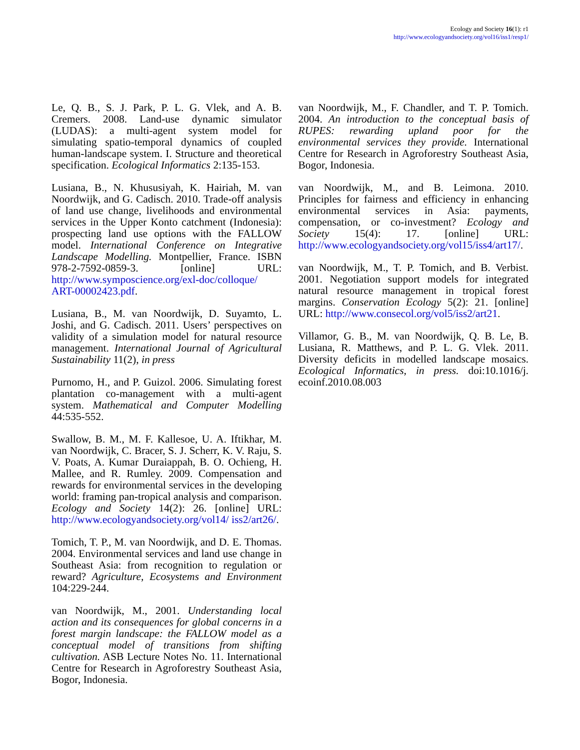Ecology and Society 16(1): r1
http://www.ecologyandsociety.org/vol16/iss1/resp1/
Le, Q. B., S. J. Park, P. L. G. Vlek, and A. B. Cremers. 2008. Land-use dynamic simulator (LUDAS): a multi-agent system model for simulating spatio-temporal dynamics of coupled human-landscape system. I. Structure and theoretical specification. Ecological Informatics 2:135-153.
Lusiana, B., N. Khususiyah, K. Hairiah, M. van Noordwijk, and G. Cadisch. 2010. Trade-off analysis of land use change, livelihoods and environmental services in the Upper Konto catchment (Indonesia): prospecting land use options with the FALLOW model. International Conference on Integrative Landscape Modelling. Montpellier, France. ISBN 978-2-7592-0859-3. [online] URL: http://www.symposcience.org/exl-doc/colloque/ ART-00002423.pdf.
Lusiana, B., M. van Noordwijk, D. Suyamto, L. Joshi, and G. Cadisch. 2011. Users’ perspectives on validity of a simulation model for natural resource management. International Journal of Agricultural Sustainability 11(2), in press
Purnomo, H., and P. Guizol. 2006. Simulating forest plantation co-management with a multi-agent system. Mathematical and Computer Modelling 44:535-552.
Swallow, B. M., M. F. Kallesoe, U. A. Iftikhar, M. van Noordwijk, C. Bracer, S. J. Scherr, K. V. Raju, S. V. Poats, A. Kumar Duraiappah, B. O. Ochieng, H. Mallee, and R. Rumley. 2009. Compensation and rewards for environmental services in the developing world: framing pan-tropical analysis and comparison. Ecology and Society 14(2): 26. [online] URL: http://www.ecologyandsociety.org/vol14/ iss2/art26/.
Tomich, T. P., M. van Noordwijk, and D. E. Thomas. 2004. Environmental services and land use change in Southeast Asia: from recognition to regulation or reward? Agriculture, Ecosystems and Environment 104:229-244.
van Noordwijk, M., 2001. Understanding local action and its consequences for global concerns in a forest margin landscape: the FALLOW model as a conceptual model of transitions from shifting cultivation. ASB Lecture Notes No. 11. International Centre for Research in Agroforestry Southeast Asia, Bogor, Indonesia.
van Noordwijk, M., F. Chandler, and T. P. Tomich. 2004. An introduction to the conceptual basis of RUPES: rewarding upland poor for the environmental services they provide. International Centre for Research in Agroforestry Southeast Asia, Bogor, Indonesia.
van Noordwijk, M., and B. Leimona. 2010. Principles for fairness and efficiency in enhancing environmental services in Asia: payments, compensation, or co-investment? Ecology and Society 15(4): 17. [online] URL: http://www.ecologyandsociety.org/vol15/iss4/art17/.
van Noordwijk, M., T. P. Tomich, and B. Verbist. 2001. Negotiation support models for integrated natural resource management in tropical forest margins. Conservation Ecology 5(2): 21. [online] URL: http://www.consecol.org/vol5/iss2/art21.
Villamor, G. B., M. van Noordwijk, Q. B. Le, B. Lusiana, R. Matthews, and P. L. G. Vlek. 2011. Diversity deficits in modelled landscape mosaics. Ecological Informatics, in press. doi:10.1016/j. ecoinf.2010.08.003